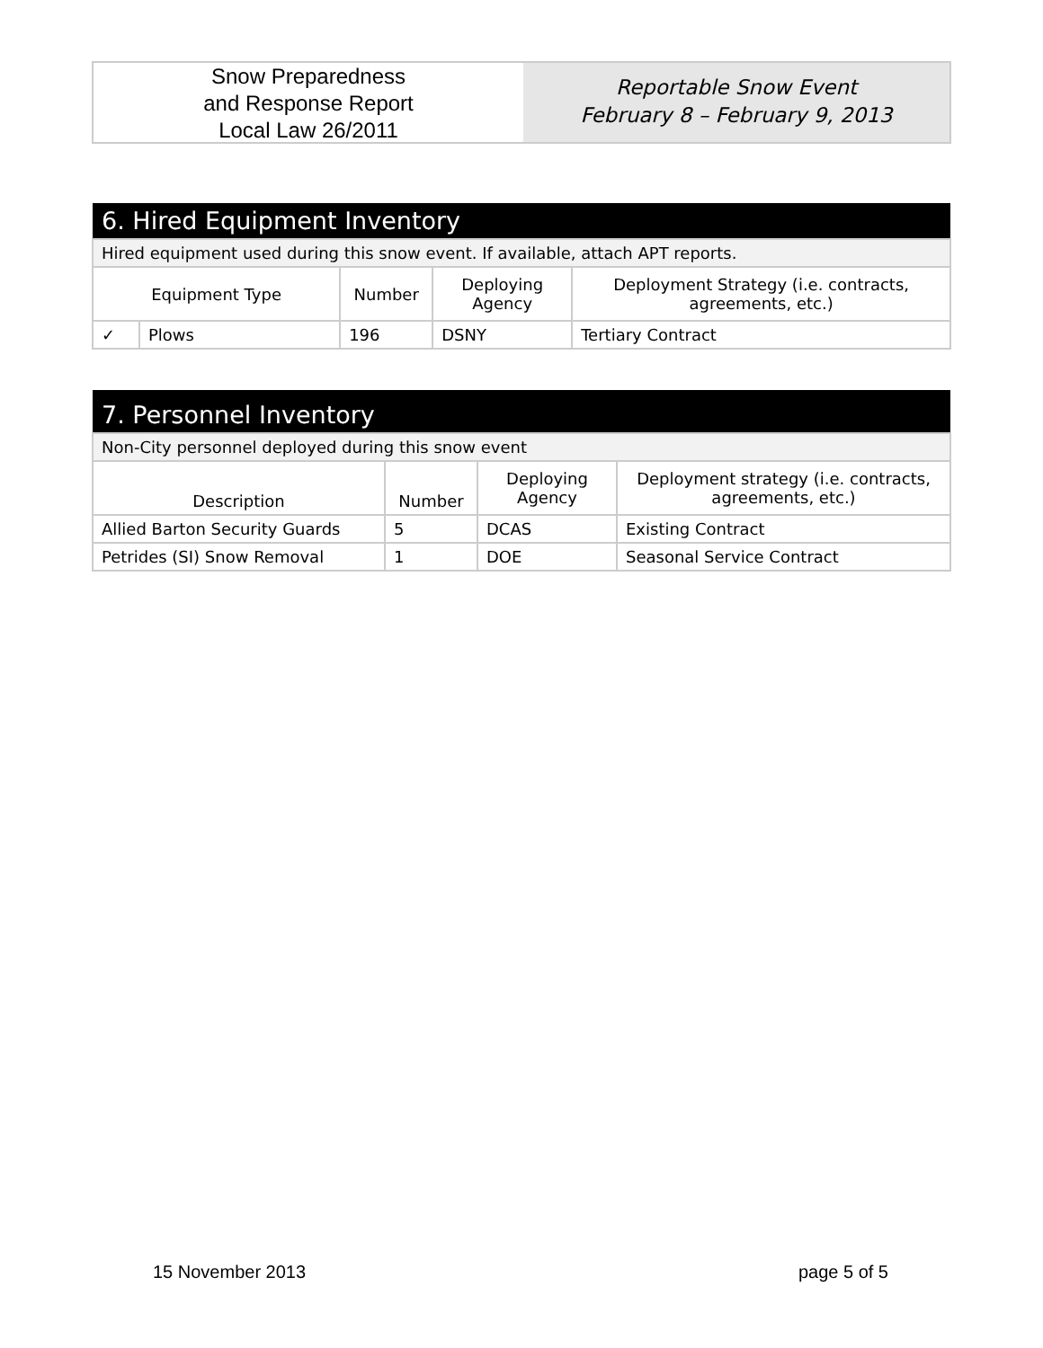Snow Preparedness
and Response Report
Local Law 26/2011
Reportable Snow Event
February 8 – February 9, 2013
| 6. Hired Equipment Inventory | | | | |
| Hired equipment used during this snow event. If available, attach APT reports. | | | | |
| Equipment Type | | Number | Deploying Agency | Deployment Strategy (i.e. contracts, agreements, etc.) |
| ✓ | Plows | 196 | DSNY | Tertiary Contract |
| 7. Personnel Inventory | | | |
| Non-City personnel deployed during this snow event | | | |
| Description | Number | Deploying Agency | Deployment strategy (i.e. contracts, agreements, etc.) |
| Allied Barton Security Guards | 5 | DCAS | Existing Contract |
| Petrides (SI) Snow Removal | 1 | DOE | Seasonal Service Contract |
15 November 2013 page 5 of 5